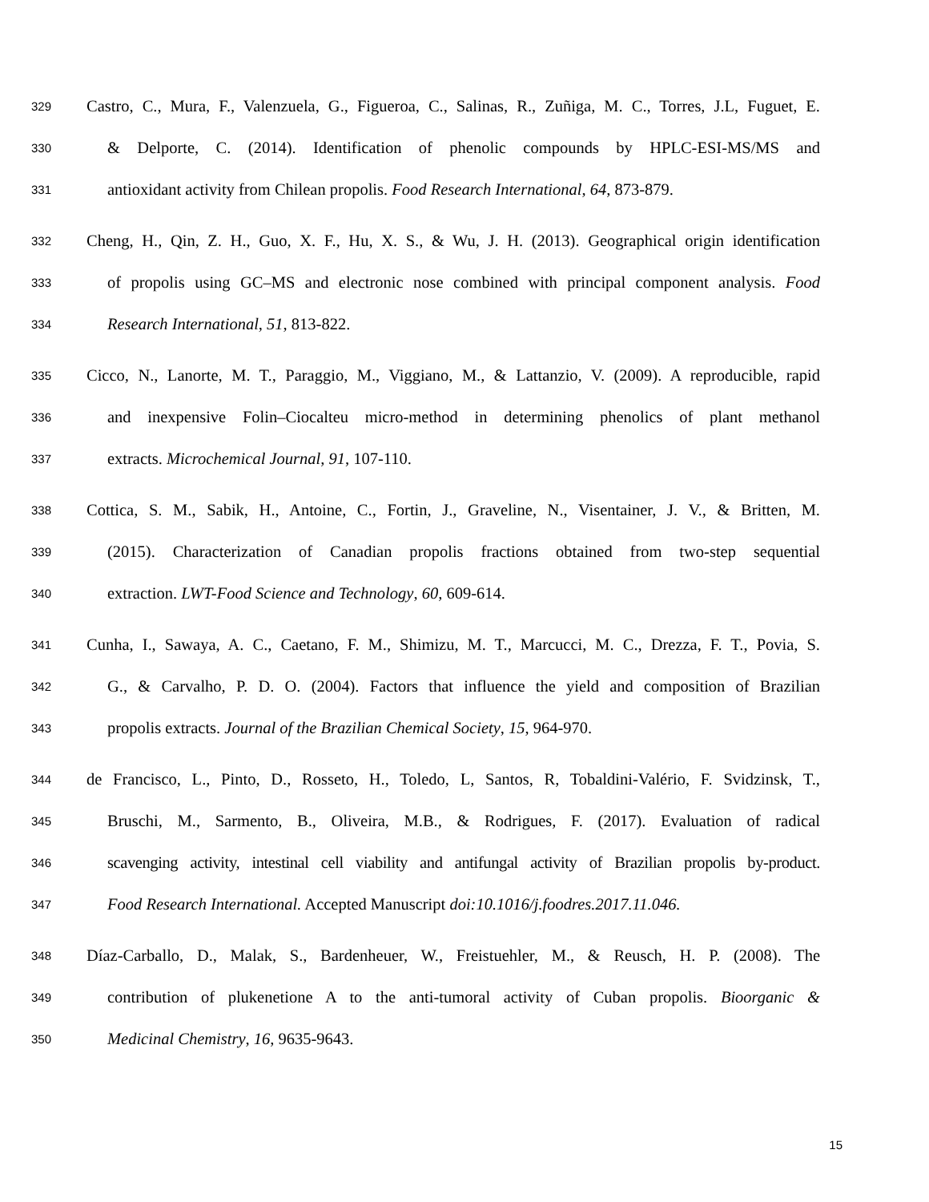329 Castro, C., Mura, F., Valenzuela, G., Figueroa, C., Salinas, R., Zuñiga, M. C., Torres, J.L, Fuguet, E.
330 & Delporte, C. (2014). Identification of phenolic compounds by HPLC-ESI-MS/MS and
331 antioxidant activity from Chilean propolis. Food Research International, 64, 873-879.
332 Cheng, H., Qin, Z. H., Guo, X. F., Hu, X. S., & Wu, J. H. (2013). Geographical origin identification
333 of propolis using GC–MS and electronic nose combined with principal component analysis. Food
334 Research International, 51, 813-822.
335 Cicco, N., Lanorte, M. T., Paraggio, M., Viggiano, M., & Lattanzio, V. (2009). A reproducible, rapid
336 and inexpensive Folin–Ciocalteu micro-method in determining phenolics of plant methanol
337 extracts. Microchemical Journal, 91, 107-110.
338 Cottica, S. M., Sabik, H., Antoine, C., Fortin, J., Graveline, N., Visentainer, J. V., & Britten, M.
339 (2015). Characterization of Canadian propolis fractions obtained from two-step sequential
340 extraction. LWT-Food Science and Technology, 60, 609-614.
341 Cunha, I., Sawaya, A. C., Caetano, F. M., Shimizu, M. T., Marcucci, M. C., Drezza, F. T., Povia, S.
342 G., & Carvalho, P. D. O. (2004). Factors that influence the yield and composition of Brazilian
343 propolis extracts. Journal of the Brazilian Chemical Society, 15, 964-970.
344 de Francisco, L., Pinto, D., Rosseto, H., Toledo, L, Santos, R, Tobaldini-Valério, F. Svidzinsk, T.,
345 Bruschi, M., Sarmento, B., Oliveira, M.B., & Rodrigues, F. (2017). Evaluation of radical
346 scavenging activity, intestinal cell viability and antifungal activity of Brazilian propolis by-product.
347 Food Research International. Accepted Manuscript doi:10.1016/j.foodres.2017.11.046.
348 Díaz-Carballo, D., Malak, S., Bardenheuer, W., Freistuehler, M., & Reusch, H. P. (2008). The
349 contribution of plukenetione A to the anti-tumoral activity of Cuban propolis. Bioorganic &
350 Medicinal Chemistry, 16, 9635-9643.
15